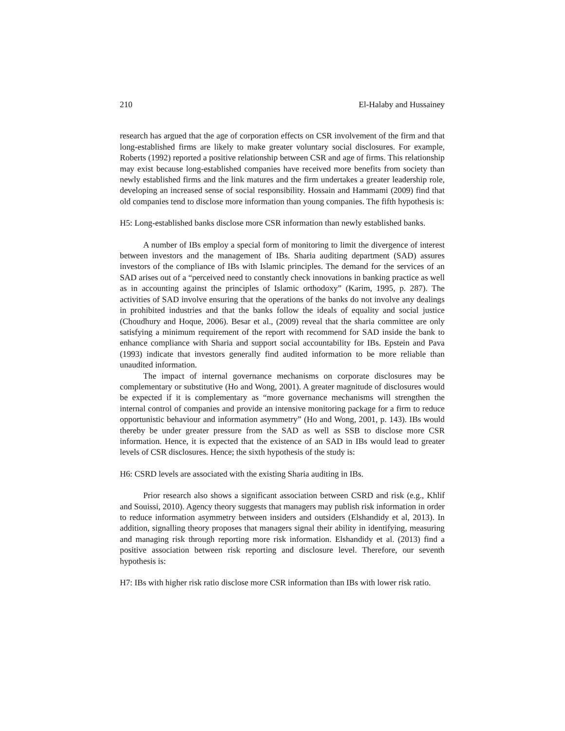210 El-Halaby and Hussainey
research has argued that the age of corporation effects on CSR involvement of the firm and that long-established firms are likely to make greater voluntary social disclosures. For example, Roberts (1992) reported a positive relationship between CSR and age of firms. This relationship may exist because long-established companies have received more benefits from society than newly established firms and the link matures and the firm undertakes a greater leadership role, developing an increased sense of social responsibility. Hossain and Hammami (2009) find that old companies tend to disclose more information than young companies. The fifth hypothesis is:
H5: Long-established banks disclose more CSR information than newly established banks.
A number of IBs employ a special form of monitoring to limit the divergence of interest between investors and the management of IBs. Sharia auditing department (SAD) assures investors of the compliance of IBs with Islamic principles. The demand for the services of an SAD arises out of a “perceived need to constantly check innovations in banking practice as well as in accounting against the principles of Islamic orthodoxy” (Karim, 1995, p. 287). The activities of SAD involve ensuring that the operations of the banks do not involve any dealings in prohibited industries and that the banks follow the ideals of equality and social justice (Choudhury and Hoque, 2006). Besar et al., (2009) reveal that the sharia committee are only satisfying a minimum requirement of the report with recommend for SAD inside the bank to enhance compliance with Sharia and support social accountability for IBs. Epstein and Pava (1993) indicate that investors generally find audited information to be more reliable than unaudited information.
The impact of internal governance mechanisms on corporate disclosures may be complementary or substitutive (Ho and Wong, 2001). A greater magnitude of disclosures would be expected if it is complementary as “more governance mechanisms will strengthen the internal control of companies and provide an intensive monitoring package for a firm to reduce opportunistic behaviour and information asymmetry” (Ho and Wong, 2001, p. 143). IBs would thereby be under greater pressure from the SAD as well as SSB to disclose more CSR information. Hence, it is expected that the existence of an SAD in IBs would lead to greater levels of CSR disclosures. Hence; the sixth hypothesis of the study is:
H6: CSRD levels are associated with the existing Sharia auditing in IBs.
Prior research also shows a significant association between CSRD and risk (e.g., Khlif and Souissi, 2010). Agency theory suggests that managers may publish risk information in order to reduce information asymmetry between insiders and outsiders (Elshandidy et al, 2013). In addition, signalling theory proposes that managers signal their ability in identifying, measuring and managing risk through reporting more risk information. Elshandidy et al. (2013) find a positive association between risk reporting and disclosure level. Therefore, our seventh hypothesis is:
H7: IBs with higher risk ratio disclose more CSR information than IBs with lower risk ratio.